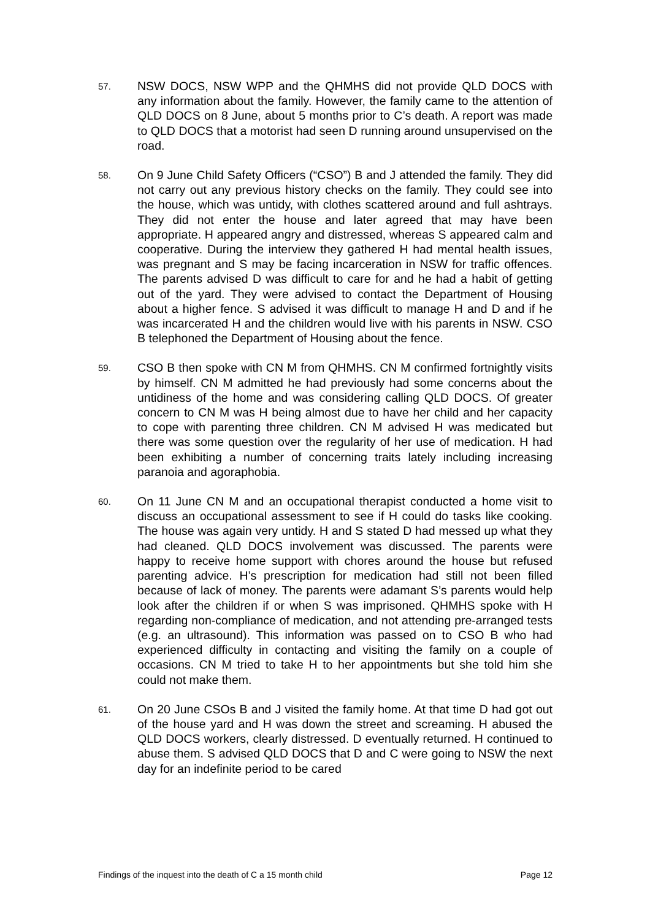57.
NSW DOCS, NSW WPP and the QHMHS did not provide QLD DOCS with any information about the family. However, the family came to the attention of QLD DOCS on 8 June, about 5 months prior to C’s death. A report was made to QLD DOCS that a motorist had seen D running around unsupervised on the road.
58.
On 9 June Child Safety Officers (“CSO”) B and J attended the family. They did not carry out any previous history checks on the family. They could see into the house, which was untidy, with clothes scattered around and full ashtrays. They did not enter the house and later agreed that may have been appropriate. H appeared angry and distressed, whereas S appeared calm and cooperative. During the interview they gathered H had mental health issues, was pregnant and S may be facing incarceration in NSW for traffic offences. The parents advised D was difficult to care for and he had a habit of getting out of the yard. They were advised to contact the Department of Housing about a higher fence. S advised it was difficult to manage H and D and if he was incarcerated H and the children would live with his parents in NSW. CSO B telephoned the Department of Housing about the fence.
59.
CSO B then spoke with CN M from QHMHS. CN M confirmed fortnightly visits by himself. CN M admitted he had previously had some concerns about the untidiness of the home and was considering calling QLD DOCS. Of greater concern to CN M was H being almost due to have her child and her capacity to cope with parenting three children. CN M advised H was medicated but there was some question over the regularity of her use of medication. H had been exhibiting a number of concerning traits lately including increasing paranoia and agoraphobia.
60.
On 11 June CN M and an occupational therapist conducted a home visit to discuss an occupational assessment to see if H could do tasks like cooking. The house was again very untidy. H and S stated D had messed up what they had cleaned. QLD DOCS involvement was discussed. The parents were happy to receive home support with chores around the house but refused parenting advice. H’s prescription for medication had still not been filled because of lack of money. The parents were adamant S’s parents would help look after the children if or when S was imprisoned. QHMHS spoke with H regarding non-compliance of medication, and not attending pre-arranged tests (e.g. an ultrasound). This information was passed on to CSO B who had experienced difficulty in contacting and visiting the family on a couple of occasions. CN M tried to take H to her appointments but she told him she could not make them.
61.
On 20 June CSOs B and J visited the family home. At that time D had got out of the house yard and H was down the street and screaming. H abused the QLD DOCS workers, clearly distressed. D eventually returned. H continued to abuse them. S advised QLD DOCS that D and C were going to NSW the next day for an indefinite period to be cared
Findings of the inquest into the death of C a 15 month child Page 12